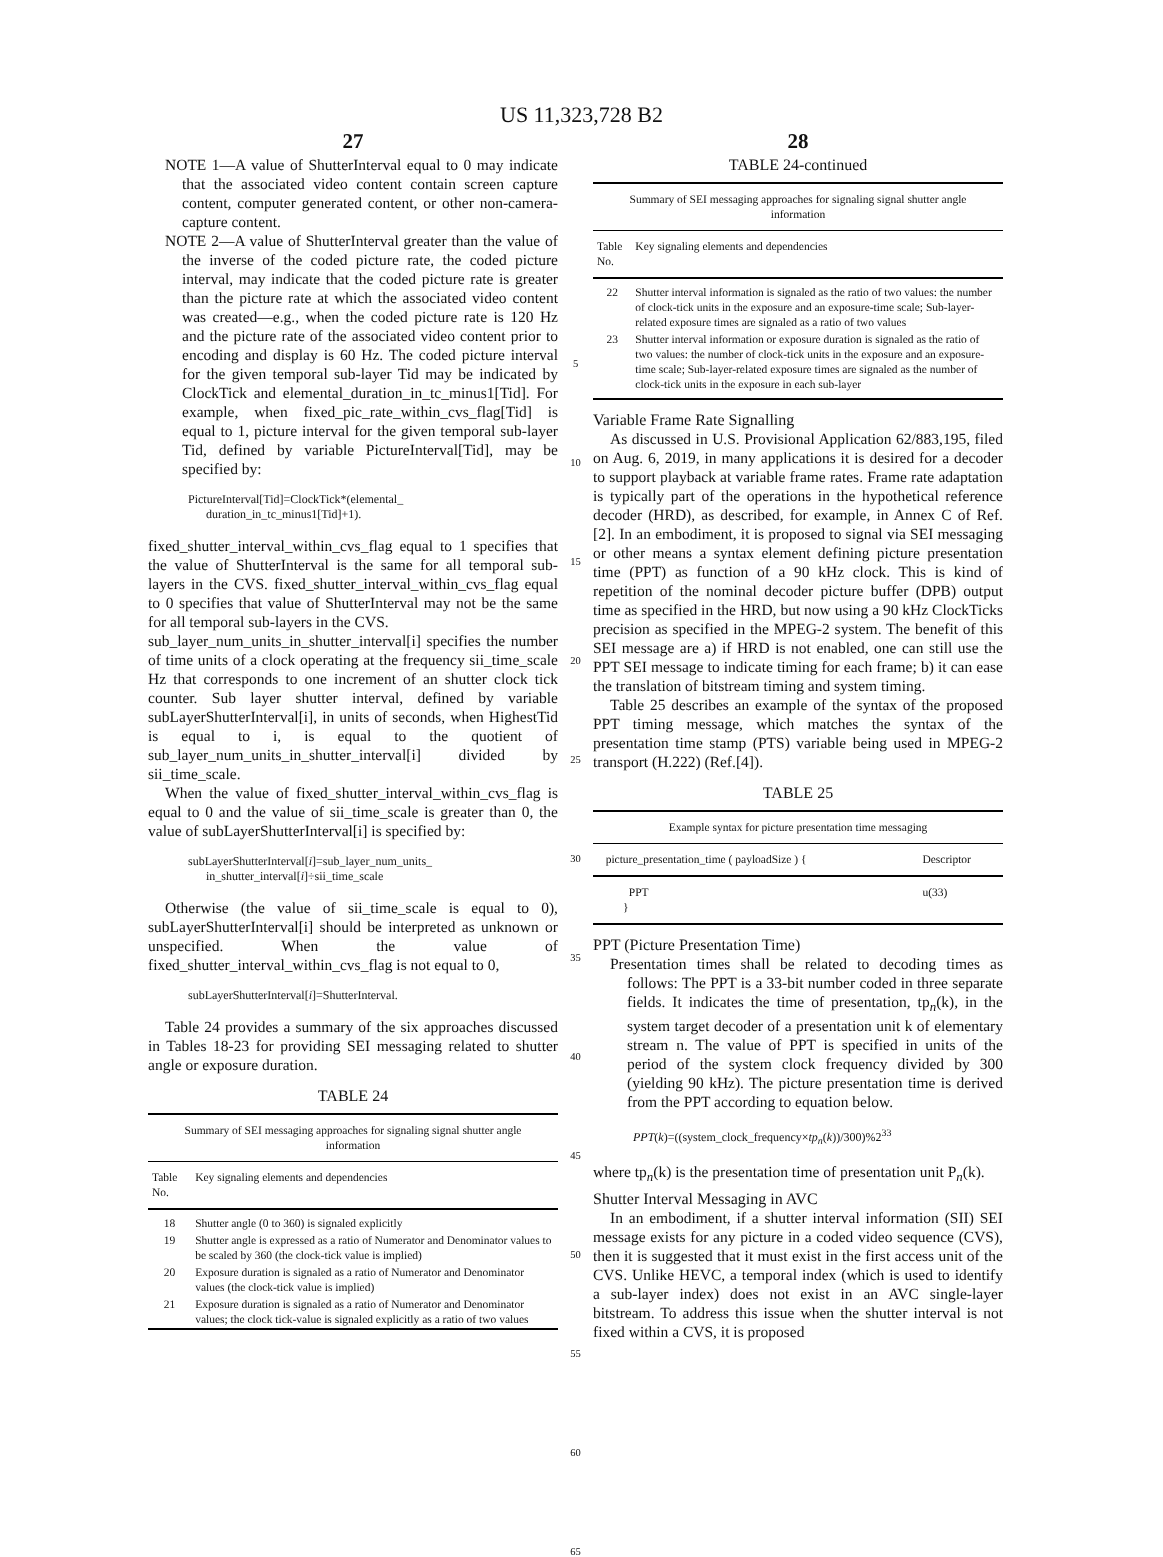US 11,323,728 B2
27
NOTE 1—A value of ShutterInterval equal to 0 may indicate that the associated video content contain screen capture content, computer generated content, or other non-camera-capture content.
NOTE 2—A value of ShutterInterval greater than the value of the inverse of the coded picture rate, the coded picture interval, may indicate that the coded picture rate is greater than the picture rate at which the associated video content was created—e.g., when the coded picture rate is 120 Hz and the picture rate of the associated video content prior to encoding and display is 60 Hz. The coded picture interval for the given temporal sub-layer Tid may be indicated by ClockTick and elemental_duration_in_tc_minus1[Tid]. For example, when fixed_pic_rate_within_cvs_flag[Tid] is equal to 1, picture interval for the given temporal sub-layer Tid, defined by variable PictureInterval[Tid], may be specified by:
PictureInterval[Tid]=ClockTick*(elemental_
duration_in_tc_minus1[Tid]+1).
fixed_shutter_interval_within_cvs_flag equal to 1 specifies that the value of ShutterInterval is the same for all temporal sub-layers in the CVS. fixed_shutter_interval_within_cvs_flag equal to 0 specifies that value of ShutterInterval may not be the same for all temporal sub-layers in the CVS.
sub_layer_num_units_in_shutter_interval[i] specifies the number of time units of a clock operating at the frequency sii_time_scale Hz that corresponds to one increment of an shutter clock tick counter. Sub layer shutter interval, defined by variable subLayerShutterInterval[i], in units of seconds, when HighestTid is equal to i, is equal to the quotient of sub_layer_num_units_in_shutter_interval[i] divided by sii_time_scale.
When the value of fixed_shutter_interval_within_cvs_flag is equal to 0 and the value of sii_time_scale is greater than 0, the value of subLayerShutterInterval[i] is specified by:
subLayerShutterInterval[i]=sub_layer_num_units_
in_shutter_interval[i]÷sii_time_scale
Otherwise (the value of sii_time_scale is equal to 0), subLayerShutterInterval[i] should be interpreted as unknown or unspecified. When the value of fixed_shutter_interval_within_cvs_flag is not equal to 0,
subLayerShutterInterval[i]=ShutterInterval.
Table 24 provides a summary of the six approaches discussed in Tables 18-23 for providing SEI messaging related to shutter angle or exposure duration.
TABLE 24
| Summary of SEI messaging approaches for signaling signal shutter angle information | |
| Table No. | Key signaling elements and dependencies |
| 18 | Shutter angle (0 to 360) is signaled explicitly |
| 19 | Shutter angle is expressed as a ratio of Numerator and Denominator values to be scaled by 360 (the clock-tick value is implied) |
| 20 | Exposure duration is signaled as a ratio of Numerator and Denominator values (the clock-tick value is implied) |
| 21 | Exposure duration is signaled as a ratio of Numerator and Denominator values; the clock tick-value is signaled explicitly as a ratio of two values |
5
10
15
20
25
30
35
40
45
50
55
60
65
28
TABLE 24-continued
| Summary of SEI messaging approaches for signaling signal shutter angle information | |
| Table No. | Key signaling elements and dependencies |
| 22 | Shutter interval information is signaled as the ratio of two values: the number of clock-tick units in the exposure and an exposure-time scale; Sub-layer-related exposure times are signaled as a ratio of two values |
| 23 | Shutter interval information or exposure duration is signaled as the ratio of two values: the number of clock-tick units in the exposure and an exposure-time scale; Sub-layer-related exposure times are signaled as the number of clock-tick units in the exposure in each sub-layer |
Variable Frame Rate Signalling
As discussed in U.S. Provisional Application 62/883,195, filed on Aug. 6, 2019, in many applications it is desired for a decoder to support playback at variable frame rates. Frame rate adaptation is typically part of the operations in the hypothetical reference decoder (HRD), as described, for example, in Annex C of Ref. [2]. In an embodiment, it is proposed to signal via SEI messaging or other means a syntax element defining picture presentation time (PPT) as function of a 90 kHz clock. This is kind of repetition of the nominal decoder picture buffer (DPB) output time as specified in the HRD, but now using a 90 kHz ClockTicks precision as specified in the MPEG-2 system. The benefit of this SEI message are a) if HRD is not enabled, one can still use the PPT SEI message to indicate timing for each frame; b) it can ease the translation of bitstream timing and system timing.
Table 25 describes an example of the syntax of the proposed PPT timing message, which matches the syntax of the presentation time stamp (PTS) variable being used in MPEG-2 transport (H.222) (Ref.[4]).
TABLE 25
| Example syntax for picture presentation time messaging | |
| picture_presentation_time ( payloadSize ) { | Descriptor |
| PPT } | u(33) |
PPT (Picture Presentation Time)
Presentation times shall be related to decoding times as follows: The PPT is a 33-bit number coded in three separate fields. It indicates the time of presentation, tp<sub>n</sub>(k), in the system target decoder of a presentation unit k of elementary stream n. The value of PPT is specified in units of the period of the system clock frequency divided by 300 (yielding 90 kHz). The picture presentation time is derived from the PPT according to equation below.
PPT(k)=((system_clock_frequency×tp<sub>n</sub>(k))/300)%2<sup>33</sup>
where tp<sub>n</sub>(k) is the presentation time of presentation unit P<sub>n</sub>(k).
Shutter Interval Messaging in AVC
In an embodiment, if a shutter interval information (SII) SEI message exists for any picture in a coded video sequence (CVS), then it is suggested that it must exist in the first access unit of the CVS. Unlike HEVC, a temporal index (which is used to identify a sub-layer index) does not exist in an AVC single-layer bitstream. To address this issue when the shutter interval is not fixed within a CVS, it is proposed